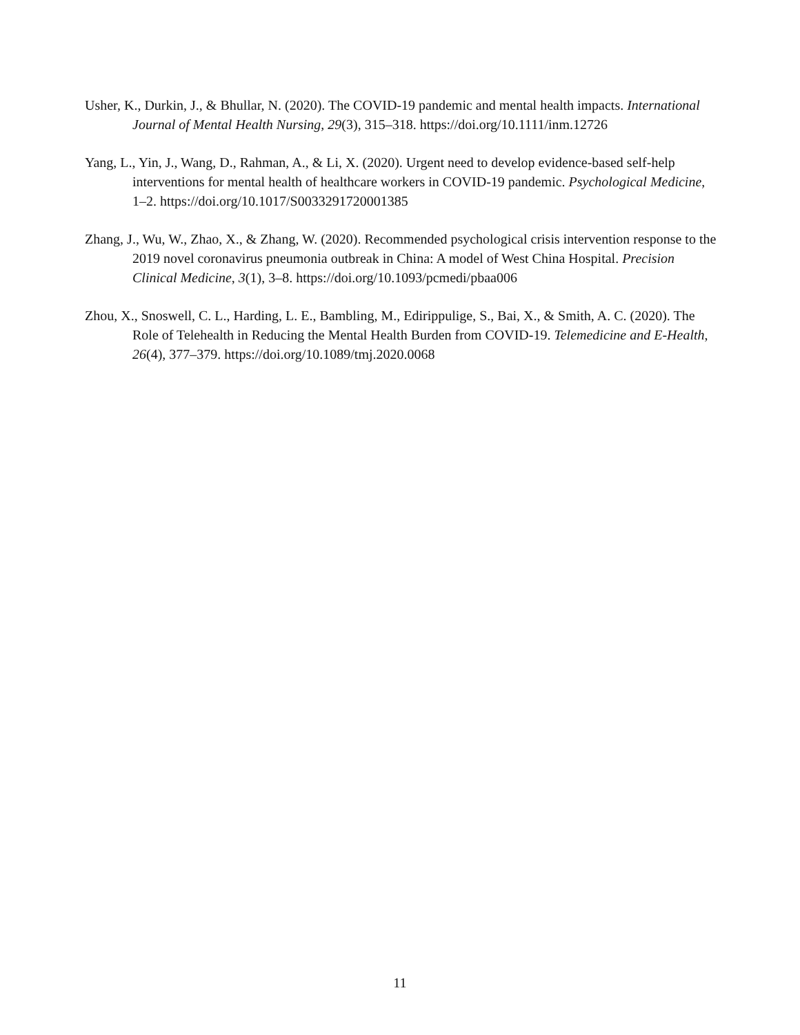Usher, K., Durkin, J., & Bhullar, N. (2020). The COVID-19 pandemic and mental health impacts. International Journal of Mental Health Nursing, 29(3), 315–318. https://doi.org/10.1111/inm.12726
Yang, L., Yin, J., Wang, D., Rahman, A., & Li, X. (2020). Urgent need to develop evidence-based self-help interventions for mental health of healthcare workers in COVID-19 pandemic. Psychological Medicine, 1–2. https://doi.org/10.1017/S0033291720001385
Zhang, J., Wu, W., Zhao, X., & Zhang, W. (2020). Recommended psychological crisis intervention response to the 2019 novel coronavirus pneumonia outbreak in China: A model of West China Hospital. Precision Clinical Medicine, 3(1), 3–8. https://doi.org/10.1093/pcmedi/pbaa006
Zhou, X., Snoswell, C. L., Harding, L. E., Bambling, M., Edirippulige, S., Bai, X., & Smith, A. C. (2020). The Role of Telehealth in Reducing the Mental Health Burden from COVID-19. Telemedicine and E-Health, 26(4), 377–379. https://doi.org/10.1089/tmj.2020.0068
11